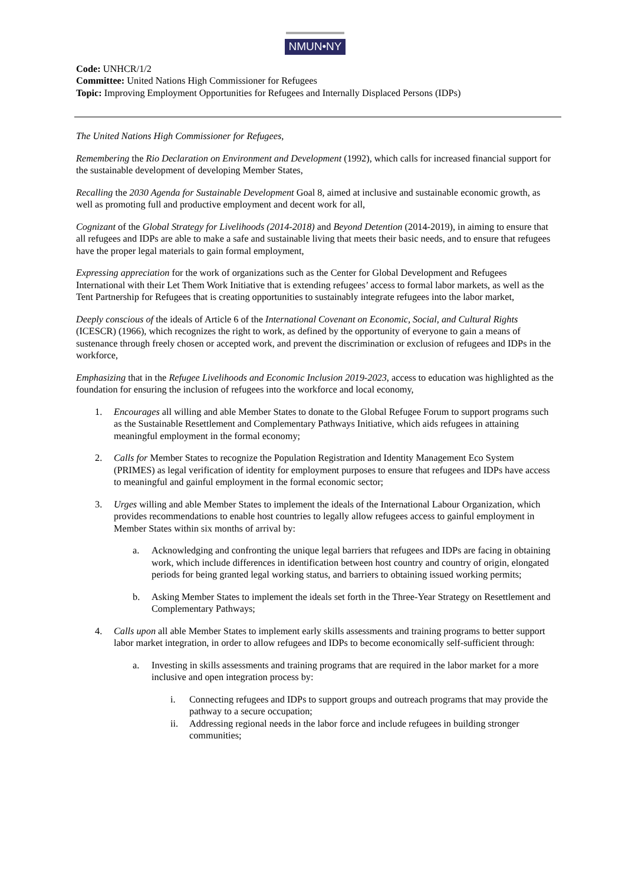NMUN•NY
Code: UNHCR/1/2
Committee: United Nations High Commissioner for Refugees
Topic: Improving Employment Opportunities for Refugees and Internally Displaced Persons (IDPs)
The United Nations High Commissioner for Refugees,
Remembering the Rio Declaration on Environment and Development (1992), which calls for increased financial support for the sustainable development of developing Member States,
Recalling the 2030 Agenda for Sustainable Development Goal 8, aimed at inclusive and sustainable economic growth, as well as promoting full and productive employment and decent work for all,
Cognizant of the Global Strategy for Livelihoods (2014-2018) and Beyond Detention (2014-2019), in aiming to ensure that all refugees and IDPs are able to make a safe and sustainable living that meets their basic needs, and to ensure that refugees have the proper legal materials to gain formal employment,
Expressing appreciation for the work of organizations such as the Center for Global Development and Refugees International with their Let Them Work Initiative that is extending refugees’ access to formal labor markets, as well as the Tent Partnership for Refugees that is creating opportunities to sustainably integrate refugees into the labor market,
Deeply conscious of the ideals of Article 6 of the International Covenant on Economic, Social, and Cultural Rights (ICESCR) (1966), which recognizes the right to work, as defined by the opportunity of everyone to gain a means of sustenance through freely chosen or accepted work, and prevent the discrimination or exclusion of refugees and IDPs in the workforce,
Emphasizing that in the Refugee Livelihoods and Economic Inclusion 2019-2023, access to education was highlighted as the foundation for ensuring the inclusion of refugees into the workforce and local economy,
1. Encourages all willing and able Member States to donate to the Global Refugee Forum to support programs such as the Sustainable Resettlement and Complementary Pathways Initiative, which aids refugees in attaining meaningful employment in the formal economy;
2. Calls for Member States to recognize the Population Registration and Identity Management Eco System (PRIMES) as legal verification of identity for employment purposes to ensure that refugees and IDPs have access to meaningful and gainful employment in the formal economic sector;
3. Urges willing and able Member States to implement the ideals of the International Labour Organization, which provides recommendations to enable host countries to legally allow refugees access to gainful employment in Member States within six months of arrival by:
a. Acknowledging and confronting the unique legal barriers that refugees and IDPs are facing in obtaining work, which include differences in identification between host country and country of origin, elongated periods for being granted legal working status, and barriers to obtaining issued working permits;
b. Asking Member States to implement the ideals set forth in the Three-Year Strategy on Resettlement and Complementary Pathways;
4. Calls upon all able Member States to implement early skills assessments and training programs to better support labor market integration, in order to allow refugees and IDPs to become economically self-sufficient through:
a. Investing in skills assessments and training programs that are required in the labor market for a more inclusive and open integration process by:
i. Connecting refugees and IDPs to support groups and outreach programs that may provide the pathway to a secure occupation;
ii. Addressing regional needs in the labor force and include refugees in building stronger communities;